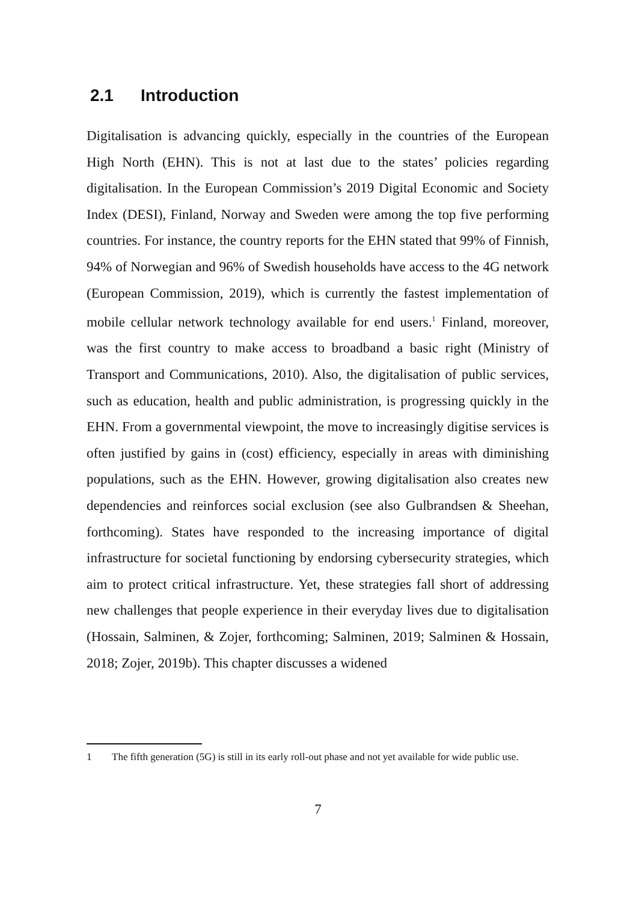2.1 Introduction
Digitalisation is advancing quickly, especially in the countries of the European High North (EHN). This is not at last due to the states’ policies regarding digitalisation. In the European Commission’s 2019 Digital Economic and Society Index (DESI), Finland, Norway and Sweden were among the top five performing countries. For instance, the country reports for the EHN stated that 99% of Finnish, 94% of Norwegian and 96% of Swedish households have access to the 4G network (European Commission, 2019), which is currently the fastest implementation of mobile cellular network technology available for end users.<sup>1</sup> Finland, moreover, was the first country to make access to broadband a basic right (Ministry of Transport and Communications, 2010). Also, the digitalisation of public services, such as education, health and public administration, is progressing quickly in the EHN. From a governmental viewpoint, the move to increasingly digitise services is often justified by gains in (cost) efficiency, especially in areas with diminishing populations, such as the EHN. However, growing digitalisation also creates new dependencies and reinforces social exclusion (see also Gulbrandsen & Sheehan, forthcoming). States have responded to the increasing importance of digital infrastructure for societal functioning by endorsing cybersecurity strategies, which aim to protect critical infrastructure. Yet, these strategies fall short of addressing new challenges that people experience in their everyday lives due to digitalisation (Hossain, Salminen, & Zojer, forthcoming; Salminen, 2019; Salminen & Hossain, 2018; Zojer, 2019b). This chapter discusses a widened
1 The fifth generation (5G) is still in its early roll-out phase and not yet available for wide public use.
7